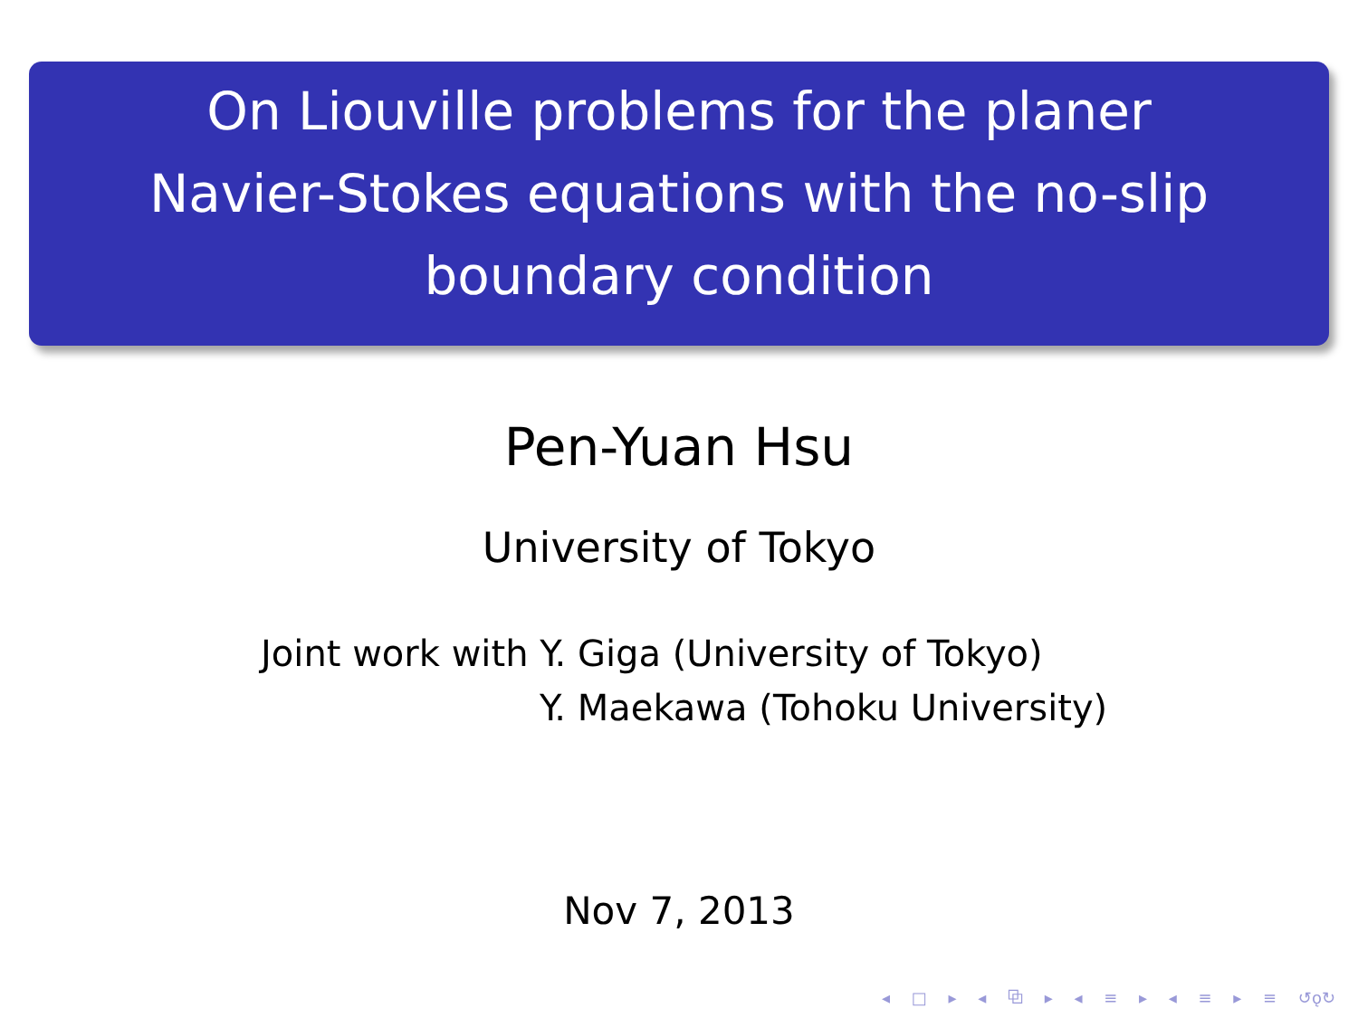On Liouville problems for the planer
Navier-Stokes equations with the no-slip
boundary condition
Pen-Yuan Hsu
University of Tokyo
Joint work with Y. Giga (University of Tokyo)
Y. Maekawa (Tohoku University)
Nov 7, 2013
◂ □ ▸ ◂ ⧉ ▸ ◂ ≡ ▸ ◂ ≡ ▸ ≡ ↺ǫ↻